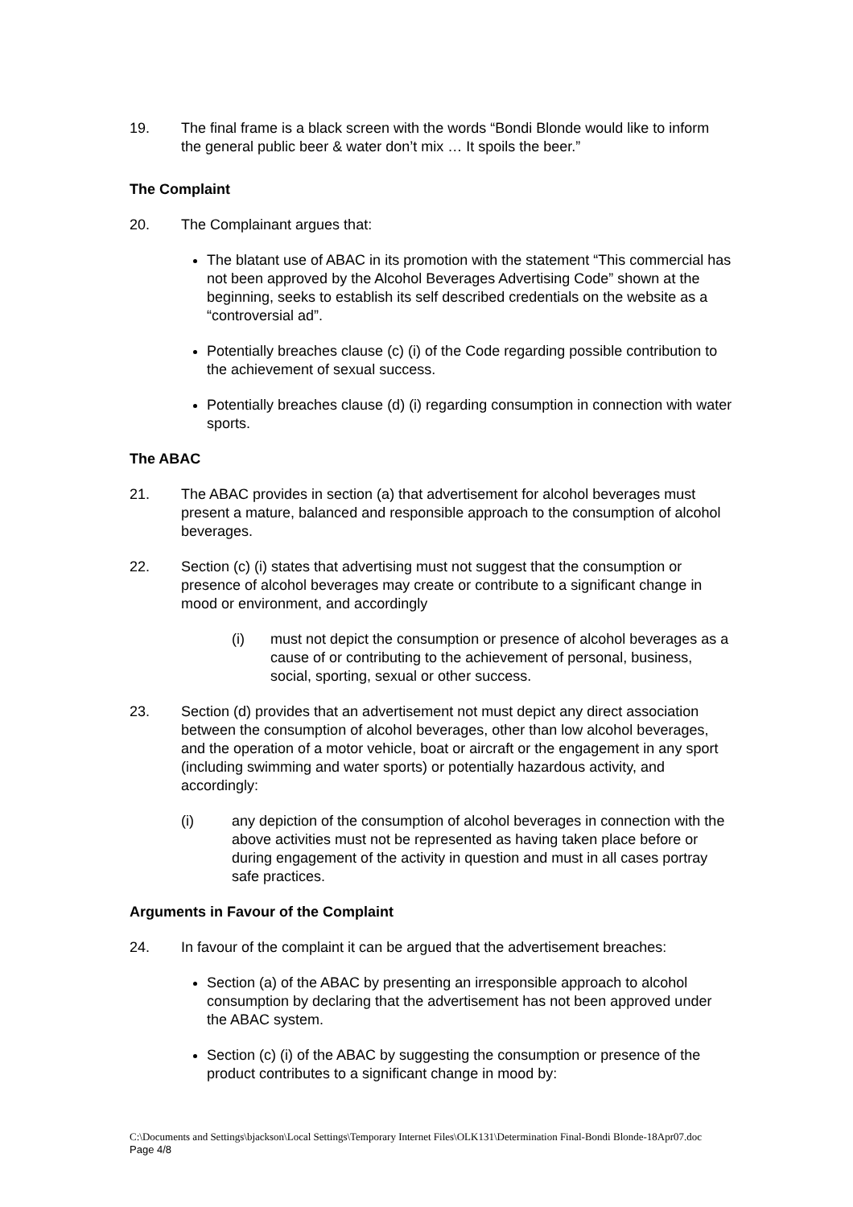19. The final frame is a black screen with the words “Bondi Blonde would like to inform the general public beer & water don’t mix … It spoils the beer.”
The Complaint
20. The Complainant argues that:
The blatant use of ABAC in its promotion with the statement “This commercial has not been approved by the Alcohol Beverages Advertising Code” shown at the beginning, seeks to establish its self described credentials on the website as a “controversial ad”.
Potentially breaches clause (c) (i) of the Code regarding possible contribution to the achievement of sexual success.
Potentially breaches clause (d) (i) regarding consumption in connection with water sports.
The ABAC
21. The ABAC provides in section (a) that advertisement for alcohol beverages must present a mature, balanced and responsible approach to the consumption of alcohol beverages.
22. Section (c) (i) states that advertising must not suggest that the consumption or presence of alcohol beverages may create or contribute to a significant change in mood or environment, and accordingly
(i) must not depict the consumption or presence of alcohol beverages as a cause of or contributing to the achievement of personal, business, social, sporting, sexual or other success.
23. Section (d) provides that an advertisement not must depict any direct association between the consumption of alcohol beverages, other than low alcohol beverages, and the operation of a motor vehicle, boat or aircraft or the engagement in any sport (including swimming and water sports) or potentially hazardous activity, and accordingly:
(i) any depiction of the consumption of alcohol beverages in connection with the above activities must not be represented as having taken place before or during engagement of the activity in question and must in all cases portray safe practices.
Arguments in Favour of the Complaint
24. In favour of the complaint it can be argued that the advertisement breaches:
Section (a) of the ABAC by presenting an irresponsible approach to alcohol consumption by declaring that the advertisement has not been approved under the ABAC system.
Section (c) (i) of the ABAC by suggesting the consumption or presence of the product contributes to a significant change in mood by:
C:\Documents and Settings\bjackson\Local Settings\Temporary Internet Files\OLK131\Determination Final-Bondi Blonde-18Apr07.doc Page 4/8